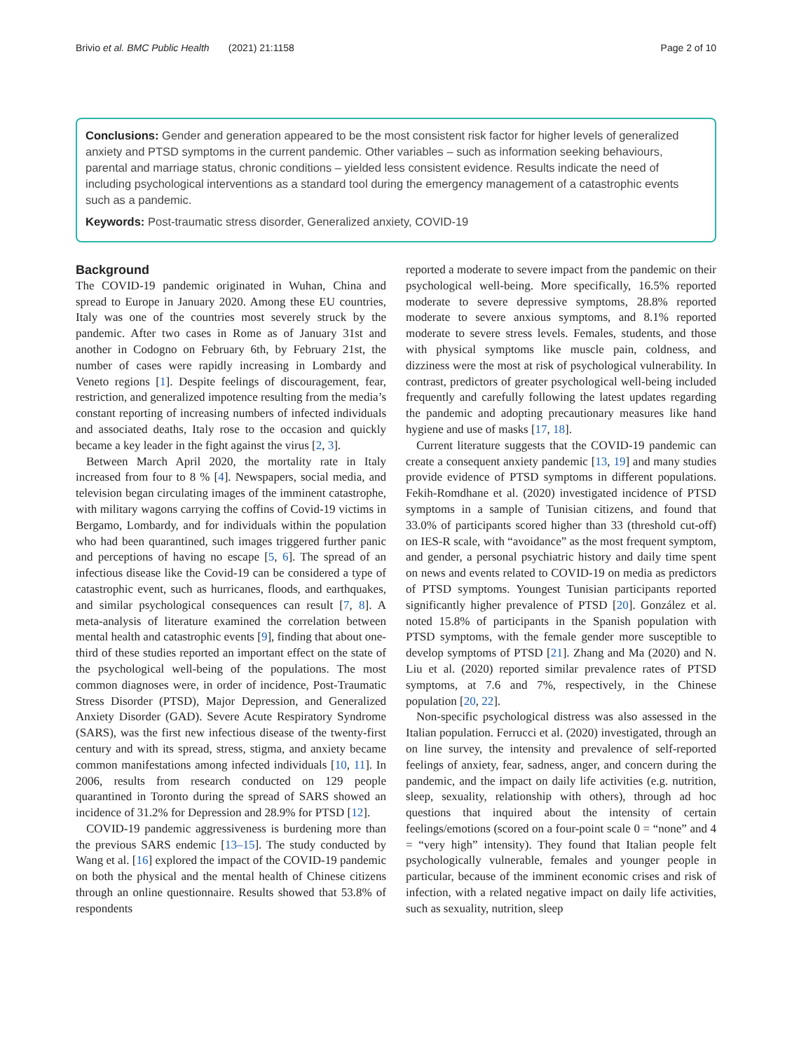Brivio et al. BMC Public Health (2021) 21:1158 Page 2 of 10
Conclusions: Gender and generation appeared to be the most consistent risk factor for higher levels of generalized anxiety and PTSD symptoms in the current pandemic. Other variables – such as information seeking behaviours, parental and marriage status, chronic conditions – yielded less consistent evidence. Results indicate the need of including psychological interventions as a standard tool during the emergency management of a catastrophic events such as a pandemic.
Keywords: Post-traumatic stress disorder, Generalized anxiety, COVID-19
Background
The COVID-19 pandemic originated in Wuhan, China and spread to Europe in January 2020. Among these EU countries, Italy was one of the countries most severely struck by the pandemic. After two cases in Rome as of January 31st and another in Codogno on February 6th, by February 21st, the number of cases were rapidly increasing in Lombardy and Veneto regions [1]. Despite feelings of discouragement, fear, restriction, and generalized impotence resulting from the media’s constant reporting of increasing numbers of infected individuals and associated deaths, Italy rose to the occasion and quickly became a key leader in the fight against the virus [2, 3].
Between March April 2020, the mortality rate in Italy increased from four to 8 % [4]. Newspapers, social media, and television began circulating images of the imminent catastrophe, with military wagons carrying the coffins of Covid-19 victims in Bergamo, Lombardy, and for individuals within the population who had been quarantined, such images triggered further panic and perceptions of having no escape [5, 6]. The spread of an infectious disease like the Covid-19 can be considered a type of catastrophic event, such as hurricanes, floods, and earthquakes, and similar psychological consequences can result [7, 8]. A meta-analysis of literature examined the correlation between mental health and catastrophic events [9], finding that about one-third of these studies reported an important effect on the state of the psychological well-being of the populations. The most common diagnoses were, in order of incidence, Post-Traumatic Stress Disorder (PTSD), Major Depression, and Generalized Anxiety Disorder (GAD). Severe Acute Respiratory Syndrome (SARS), was the first new infectious disease of the twenty-first century and with its spread, stress, stigma, and anxiety became common manifestations among infected individuals [10, 11]. In 2006, results from research conducted on 129 people quarantined in Toronto during the spread of SARS showed an incidence of 31.2% for Depression and 28.9% for PTSD [12].
COVID-19 pandemic aggressiveness is burdening more than the previous SARS endemic [13–15]. The study conducted by Wang et al. [16] explored the impact of the COVID-19 pandemic on both the physical and the mental health of Chinese citizens through an online questionnaire. Results showed that 53.8% of respondents
reported a moderate to severe impact from the pandemic on their psychological well-being. More specifically, 16.5% reported moderate to severe depressive symptoms, 28.8% reported moderate to severe anxious symptoms, and 8.1% reported moderate to severe stress levels. Females, students, and those with physical symptoms like muscle pain, coldness, and dizziness were the most at risk of psychological vulnerability. In contrast, predictors of greater psychological well-being included frequently and carefully following the latest updates regarding the pandemic and adopting precautionary measures like hand hygiene and use of masks [17, 18].
Current literature suggests that the COVID-19 pandemic can create a consequent anxiety pandemic [13, 19] and many studies provide evidence of PTSD symptoms in different populations. Fekih-Romdhane et al. (2020) investigated incidence of PTSD symptoms in a sample of Tunisian citizens, and found that 33.0% of participants scored higher than 33 (threshold cut-off) on IES-R scale, with “avoidance” as the most frequent symptom, and gender, a personal psychiatric history and daily time spent on news and events related to COVID-19 on media as predictors of PTSD symptoms. Youngest Tunisian participants reported significantly higher prevalence of PTSD [20]. González et al. noted 15.8% of participants in the Spanish population with PTSD symptoms, with the female gender more susceptible to develop symptoms of PTSD [21]. Zhang and Ma (2020) and N. Liu et al. (2020) reported similar prevalence rates of PTSD symptoms, at 7.6 and 7%, respectively, in the Chinese population [20, 22].
Non-specific psychological distress was also assessed in the Italian population. Ferrucci et al. (2020) investigated, through an on line survey, the intensity and prevalence of self-reported feelings of anxiety, fear, sadness, anger, and concern during the pandemic, and the impact on daily life activities (e.g. nutrition, sleep, sexuality, relationship with others), through ad hoc questions that inquired about the intensity of certain feelings/emotions (scored on a four-point scale 0 = “none” and 4 = “very high” intensity). They found that Italian people felt psychologically vulnerable, females and younger people in particular, because of the imminent economic crises and risk of infection, with a related negative impact on daily life activities, such as sexuality, nutrition, sleep